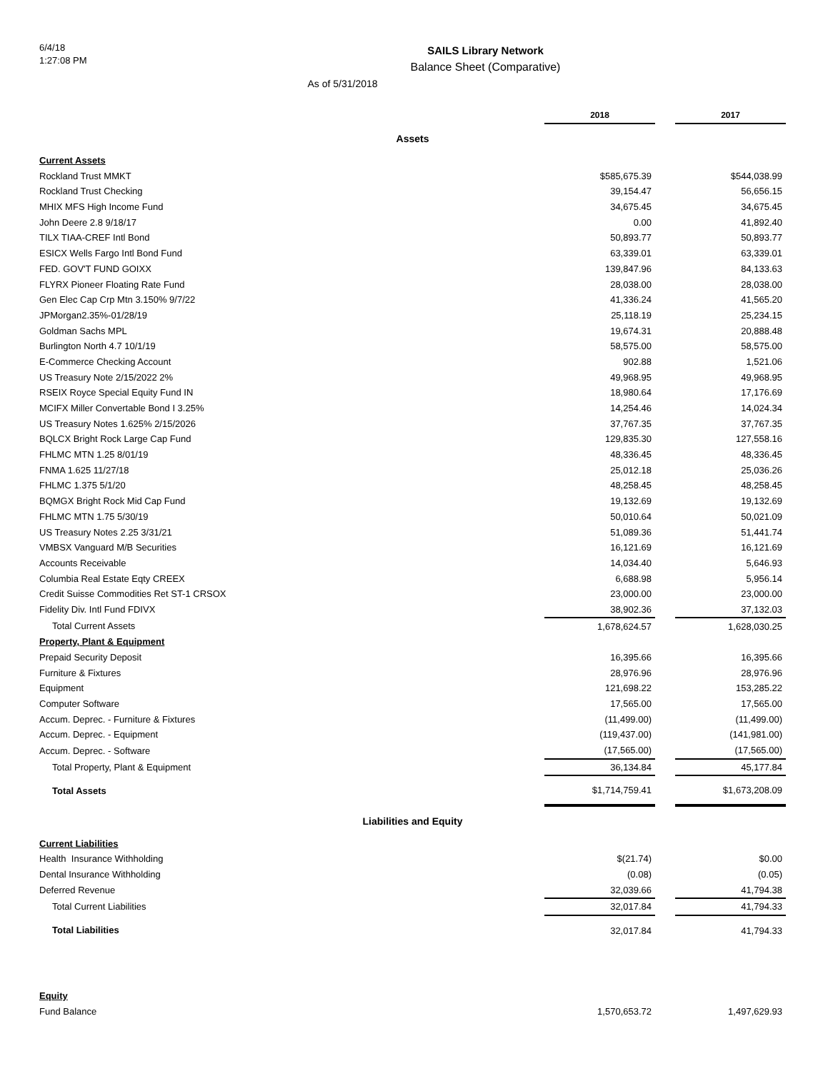6/4/18
1:27:08 PM
SAILS Library Network
Balance Sheet (Comparative)
As of 5/31/2018
| | 2018 | | 2017 |
| --- | --- | --- | --- |
| Assets | | | |
| Current Assets | | | |
| Rockland Trust MMKT | $585,675.39 | | $544,038.99 |
| Rockland Trust Checking | 39,154.47 | | 56,656.15 |
| MHIX MFS High Income Fund | 34,675.45 | | 34,675.45 |
| John Deere 2.8 9/18/17 | 0.00 | | 41,892.40 |
| TILX TIAA-CREF Intl Bond | 50,893.77 | | 50,893.77 |
| ESICX Wells Fargo Intl Bond Fund | 63,339.01 | | 63,339.01 |
| FED. GOV'T FUND GOIXX | 139,847.96 | | 84,133.63 |
| FLYRX Pioneer Floating Rate Fund | 28,038.00 | | 28,038.00 |
| Gen Elec Cap Crp Mtn 3.150% 9/7/22 | 41,336.24 | | 41,565.20 |
| JPMorgan2.35%-01/28/19 | 25,118.19 | | 25,234.15 |
| Goldman Sachs MPL | 19,674.31 | | 20,888.48 |
| Burlington North 4.7 10/1/19 | 58,575.00 | | 58,575.00 |
| E-Commerce Checking Account | 902.88 | | 1,521.06 |
| US Treasury Note 2/15/2022 2% | 49,968.95 | | 49,968.95 |
| RSEIX Royce Special Equity Fund IN | 18,980.64 | | 17,176.69 |
| MCIFX Miller Convertable Bond I 3.25% | 14,254.46 | | 14,024.34 |
| US Treasury Notes 1.625% 2/15/2026 | 37,767.35 | | 37,767.35 |
| BQLCX Bright Rock Large Cap Fund | 129,835.30 | | 127,558.16 |
| FHLMC MTN 1.25 8/01/19 | 48,336.45 | | 48,336.45 |
| FNMA 1.625 11/27/18 | 25,012.18 | | 25,036.26 |
| FHLMC 1.375 5/1/20 | 48,258.45 | | 48,258.45 |
| BQMGX Bright Rock Mid Cap Fund | 19,132.69 | | 19,132.69 |
| FHLMC MTN 1.75 5/30/19 | 50,010.64 | | 50,021.09 |
| US Treasury Notes 2.25 3/31/21 | 51,089.36 | | 51,441.74 |
| VMBSX Vanguard M/B Securities | 16,121.69 | | 16,121.69 |
| Accounts Receivable | 14,034.40 | | 5,646.93 |
| Columbia Real Estate Eqty CREEX | 6,688.98 | | 5,956.14 |
| Credit Suisse Commodities Ret ST-1 CRSOX | 23,000.00 | | 23,000.00 |
| Fidelity Div. Intl Fund FDIVX | 38,902.36 | | 37,132.03 |
| Total Current Assets | 1,678,624.57 | | 1,628,030.25 |
| Property, Plant & Equipment | | | |
| Prepaid Security Deposit | 16,395.66 | | 16,395.66 |
| Furniture & Fixtures | 28,976.96 | | 28,976.96 |
| Equipment | 121,698.22 | | 153,285.22 |
| Computer Software | 17,565.00 | | 17,565.00 |
| Accum. Deprec. - Furniture & Fixtures | (11,499.00) | | (11,499.00) |
| Accum. Deprec. - Equipment | (119,437.00) | | (141,981.00) |
| Accum. Deprec. - Software | (17,565.00) | | (17,565.00) |
| Total Property, Plant & Equipment | 36,134.84 | | 45,177.84 |
| Total Assets | $1,714,759.41 | | $1,673,208.09 |
| Liabilities and Equity | | | |
| Current Liabilities | | | |
| Health Insurance Withholding | $(21.74) | | $0.00 |
| Dental Insurance Withholding | (0.08) | | (0.05) |
| Deferred Revenue | 32,039.66 | | 41,794.38 |
| Total Current Liabilities | 32,017.84 | | 41,794.33 |
| Total Liabilities | 32,017.84 | | 41,794.33 |
| Equity | | | |
| Fund Balance | 1,570,653.72 | | 1,497,629.93 |